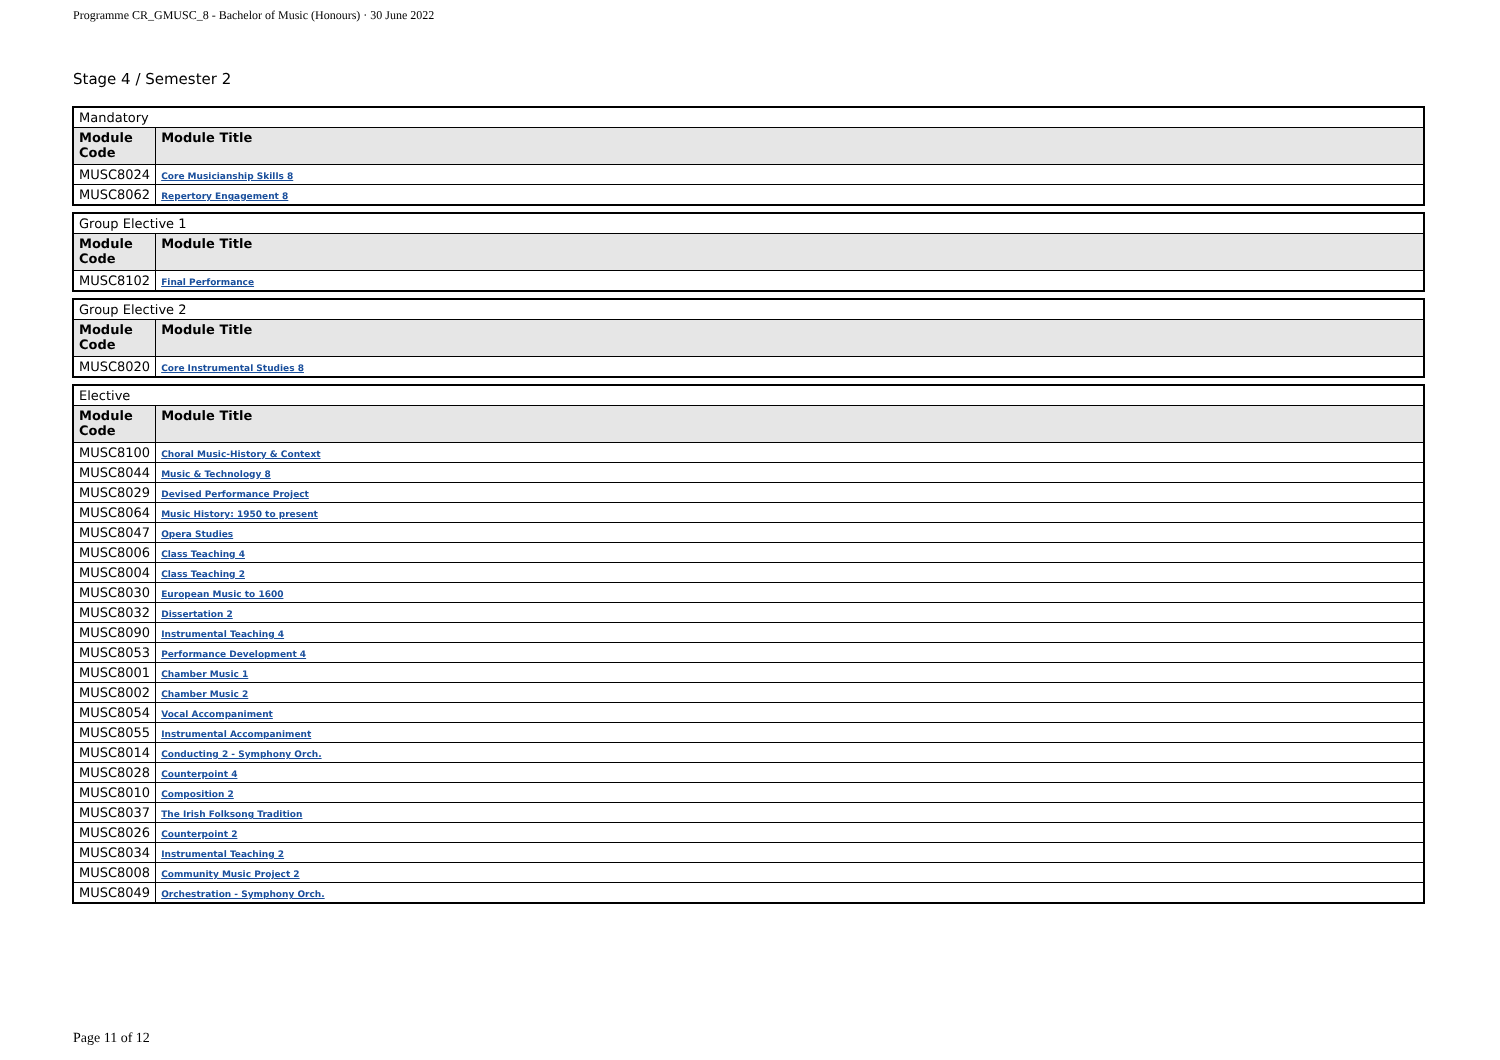Programme CR_GMUSC_8 - Bachelor of Music (Honours) · 30 June 2022
Stage 4 / Semester 2
| Mandatory | |
| Module Code | Module Title |
| MUSC8024 | Core Musicianship Skills 8 |
| MUSC8062 | Repertory Engagement 8 |
| Group Elective 1 | |
| Module Code | Module Title |
| MUSC8102 | Final Performance |
| Group Elective 2 | |
| Module Code | Module Title |
| MUSC8020 | Core Instrumental Studies 8 |
| Elective | |
| Module Code | Module Title |
| MUSC8100 | Choral Music-History & Context |
| MUSC8044 | Music & Technology 8 |
| MUSC8029 | Devised Performance Project |
| MUSC8064 | Music History: 1950 to present |
| MUSC8047 | Opera Studies |
| MUSC8006 | Class Teaching 4 |
| MUSC8004 | Class Teaching 2 |
| MUSC8030 | European Music to 1600 |
| MUSC8032 | Dissertation 2 |
| MUSC8090 | Instrumental Teaching 4 |
| MUSC8053 | Performance Development 4 |
| MUSC8001 | Chamber Music 1 |
| MUSC8002 | Chamber Music 2 |
| MUSC8054 | Vocal Accompaniment |
| MUSC8055 | Instrumental Accompaniment |
| MUSC8014 | Conducting 2 - Symphony Orch. |
| MUSC8028 | Counterpoint 4 |
| MUSC8010 | Composition 2 |
| MUSC8037 | The Irish Folksong Tradition |
| MUSC8026 | Counterpoint 2 |
| MUSC8034 | Instrumental Teaching 2 |
| MUSC8008 | Community Music Project 2 |
| MUSC8049 | Orchestration - Symphony Orch. |
Page 11 of 12